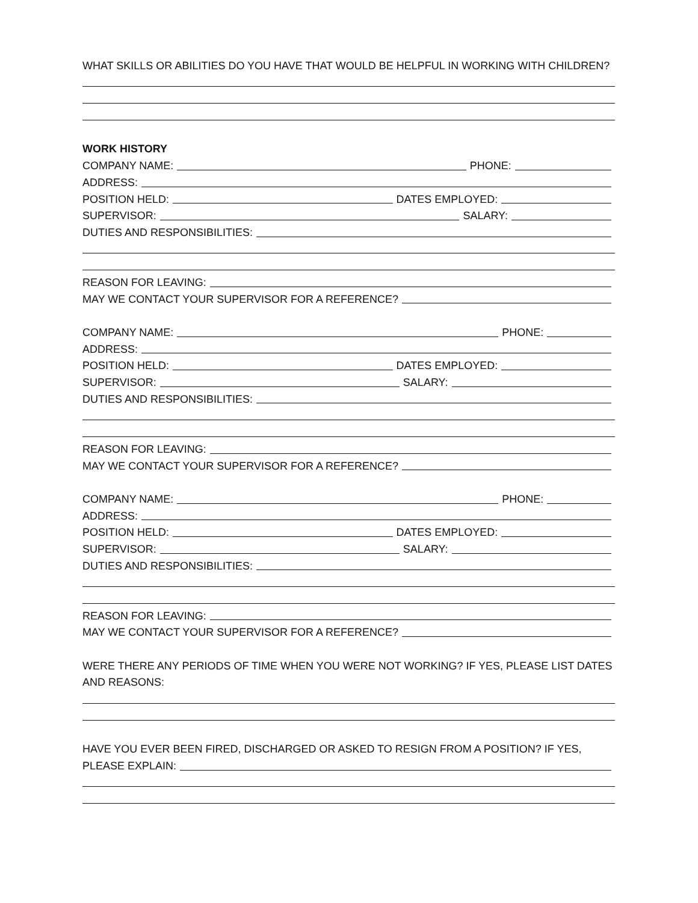WHAT SKILLS OR ABILITIES DO YOU HAVE THAT WOULD BE HELPFUL IN WORKING WITH CHILDREN?
WORK HISTORY
COMPANY NAME: PHONE:
ADDRESS:
POSITION HELD: DATES EMPLOYED:
SUPERVISOR: SALARY:
DUTIES AND RESPONSIBILITIES:
REASON FOR LEAVING:
MAY WE CONTACT YOUR SUPERVISOR FOR A REFERENCE?
COMPANY NAME: PHONE:
ADDRESS:
POSITION HELD: DATES EMPLOYED:
SUPERVISOR: SALARY:
DUTIES AND RESPONSIBILITIES:
REASON FOR LEAVING:
MAY WE CONTACT YOUR SUPERVISOR FOR A REFERENCE?
COMPANY NAME: PHONE:
ADDRESS:
POSITION HELD: DATES EMPLOYED:
SUPERVISOR: SALARY:
DUTIES AND RESPONSIBILITIES:
REASON FOR LEAVING:
MAY WE CONTACT YOUR SUPERVISOR FOR A REFERENCE?
WERE THERE ANY PERIODS OF TIME WHEN YOU WERE NOT WORKING? IF YES, PLEASE LIST DATES AND REASONS:
HAVE YOU EVER BEEN FIRED, DISCHARGED OR ASKED TO RESIGN FROM A POSITION? IF YES,
PLEASE EXPLAIN: